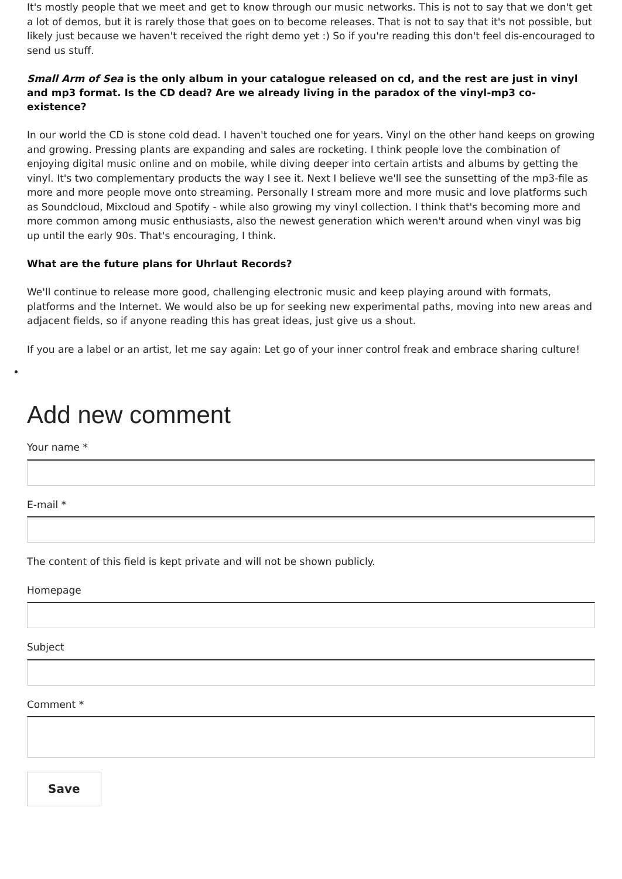It's mostly people that we meet and get to know through our music networks. This is not to say that we don't get a lot of demos, but it is rarely those that goes on to become releases. That is not to say that it's not possible, but likely just because we haven't received the right demo yet :) So if you're reading this don't feel dis-encouraged to send us stuff.
Small Arm of Sea is the only album in your catalogue released on cd, and the rest are just in vinyl and mp3 format. Is the CD dead? Are we already living in the paradox of the vinyl-mp3 co-existence?
In our world the CD is stone cold dead. I haven't touched one for years. Vinyl on the other hand keeps on growing and growing. Pressing plants are expanding and sales are rocketing. I think people love the combination of enjoying digital music online and on mobile, while diving deeper into certain artists and albums by getting the vinyl. It's two complementary products the way I see it. Next I believe we'll see the sunsetting of the mp3-file as more and more people move onto streaming. Personally I stream more and more music and love platforms such as Soundcloud, Mixcloud and Spotify - while also growing my vinyl collection. I think that's becoming more and more common among music enthusiasts, also the newest generation which weren't around when vinyl was big up until the early 90s. That's encouraging, I think.
What are the future plans for Uhrlaut Records?
We'll continue to release more good, challenging electronic music and keep playing around with formats, platforms and the Internet. We would also be up for seeking new experimental paths, moving into new areas and adjacent fields, so if anyone reading this has great ideas, just give us a shout.
If you are a label or an artist, let me say again: Let go of your inner control freak and embrace sharing culture!
Add new comment
Your name *
E-mail *
The content of this field is kept private and will not be shown publicly.
Homepage
Subject
Comment *
Save